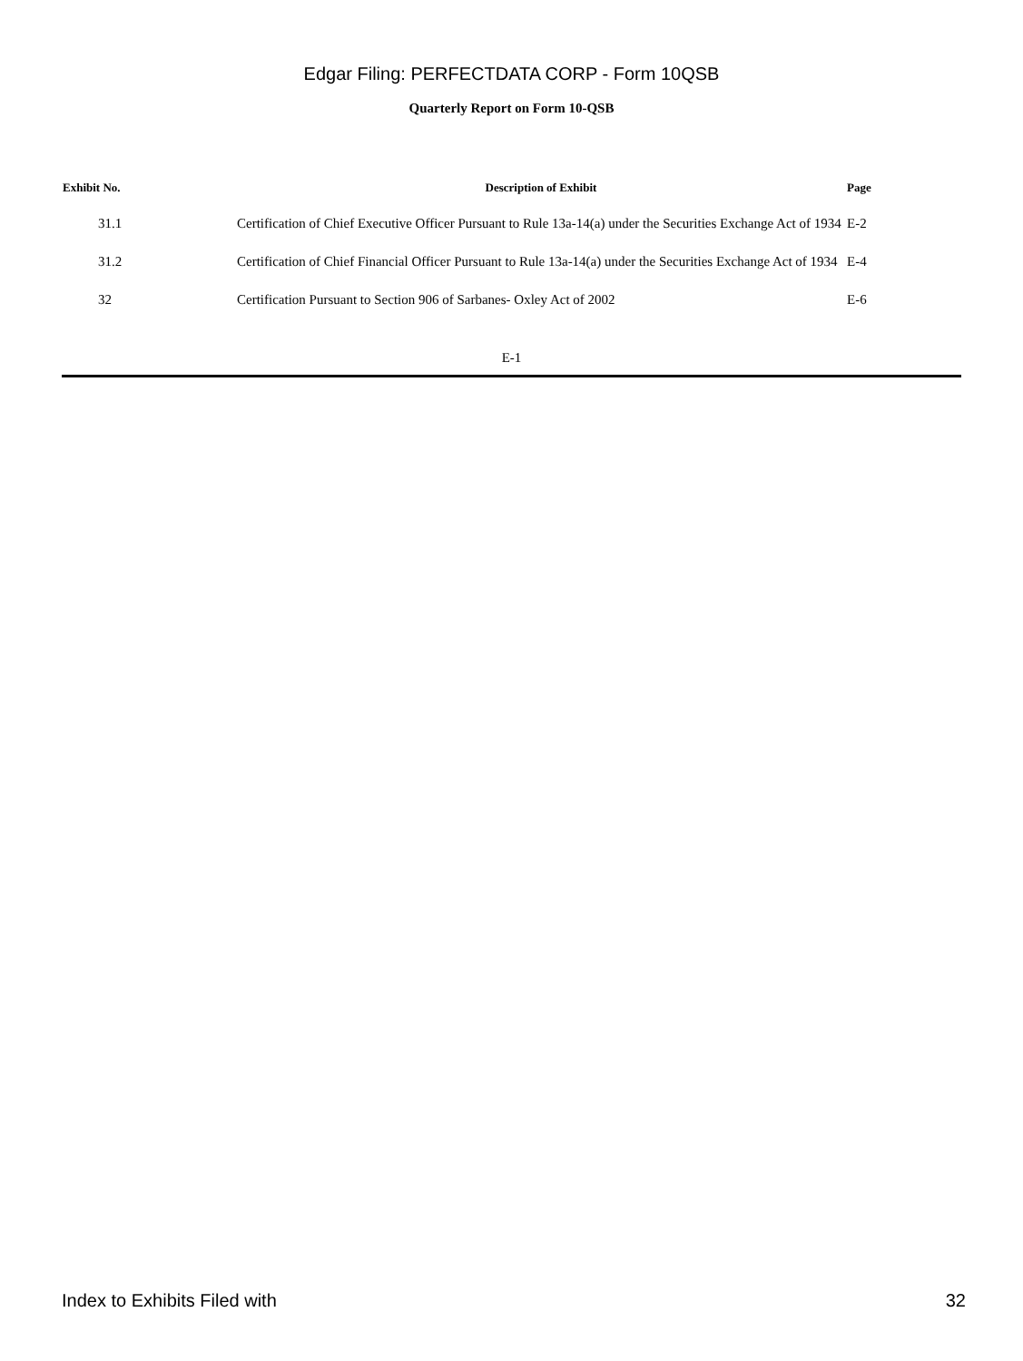Edgar Filing: PERFECTDATA CORP - Form 10QSB
Quarterly Report on Form 10-QSB
| Exhibit No. | Description of Exhibit | Page |
| --- | --- | --- |
| 31.1 | Certification of Chief Executive Officer Pursuant to Rule 13a-14(a) under the Securities Exchange Act of 1934 | E-2 |
| 31.2 | Certification of Chief Financial Officer Pursuant to Rule 13a-14(a) under the Securities Exchange Act of 1934 | E-4 |
| 32 | Certification Pursuant to Section 906 of Sarbanes- Oxley Act of 2002 | E-6 |
E-1
Index to Exhibits Filed with 32